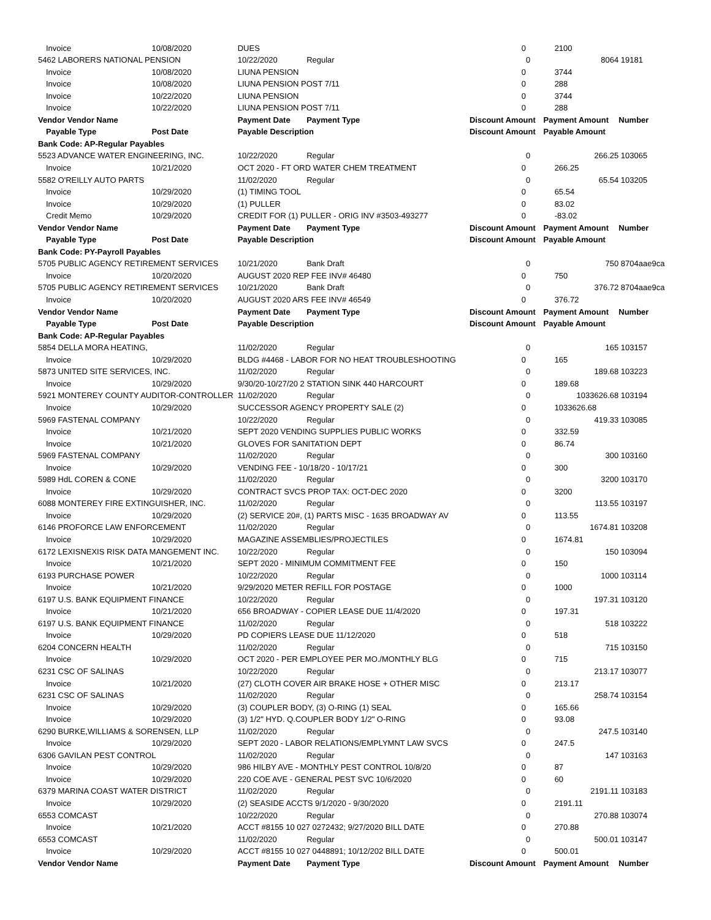| Invoice | 10/08/2020 | DUES | | 0 | | 2100 | |
| 5462 LABORERS NATIONAL PENSION | | 10/22/2020 | Regular | | 0 | 8064 | 19181 |
| Invoice | 10/08/2020 | LIUNA PENSION | | 0 | | 3744 | |
| Invoice | 10/08/2020 | LIUNA PENSION POST 7/11 | | 0 | | 288 | |
| Invoice | 10/22/2020 | LIUNA PENSION | | 0 | | 3744 | |
| Invoice | 10/22/2020 | LIUNA PENSION POST 7/11 | | 0 | | 288 | |
| Vendor Vendor Name | | Payment Date | Payment Type | Discount Amount | | Payment Amount | Number |
| Payable Type | Post Date | Payable Description | | Discount Amount | | Payable Amount | |
| Bank Code: AP-Regular Payables | | | | | | | |
| 5523 ADVANCE WATER ENGINEERING, INC. | | 10/22/2020 | Regular | | 0 | 266.25 | 103065 |
| Invoice | 10/21/2020 | OCT 2020 - FT ORD WATER CHEM TREATMENT | | 0 | | 266.25 | |
| 5582 O'REILLY AUTO PARTS | | 11/02/2020 | Regular | | 0 | 65.54 | 103205 |
| Invoice | 10/29/2020 | (1) TIMING TOOL | | 0 | | 65.54 | |
| Invoice | 10/29/2020 | (1) PULLER | | 0 | | 83.02 | |
| Credit Memo | 10/29/2020 | CREDIT FOR (1) PULLER - ORIG INV #3503-493277 | | 0 | | -83.02 | |
| Vendor Vendor Name | | Payment Date | Payment Type | Discount Amount | | Payment Amount | Number |
| Payable Type | Post Date | Payable Description | | Discount Amount | | Payable Amount | |
| Bank Code: PY-Payroll Payables | | | | | | | |
| 5705 PUBLIC AGENCY RETIREMENT SERVICES | | 10/21/2020 | Bank Draft | | 0 | 750 | 8704aae9ca |
| Invoice | 10/20/2020 | AUGUST 2020 REP FEE INV# 46480 | | 0 | | 750 | |
| 5705 PUBLIC AGENCY RETIREMENT SERVICES | | 10/21/2020 | Bank Draft | | 0 | 376.72 | 8704aae9ca |
| Invoice | 10/20/2020 | AUGUST 2020 ARS FEE INV# 46549 | | 0 | | 376.72 | |
| Vendor Vendor Name | | Payment Date | Payment Type | Discount Amount | | Payment Amount | Number |
| Payable Type | Post Date | Payable Description | | Discount Amount | | Payable Amount | |
| Bank Code: AP-Regular Payables | | | | | | | |
| 5854 DELLA MORA HEATING, | | 11/02/2020 | Regular | | 0 | 165 | 103157 |
| Invoice | 10/29/2020 | BLDG #4468 - LABOR FOR NO HEAT TROUBLESHOOTING | | 0 | | 165 | |
| 5873 UNITED SITE SERVICES, INC. | | 11/02/2020 | Regular | | 0 | 189.68 | 103223 |
| Invoice | 10/29/2020 | 9/30/20-10/27/20 2 STATION SINK 440 HARCOURT | | 0 | | 189.68 | |
| 5921 MONTEREY COUNTY AUDITOR-CONTROLLER | | 11/02/2020 | Regular | | 0 | 1033626.68 | 103194 |
| Invoice | 10/29/2020 | SUCCESSOR AGENCY PROPERTY SALE (2) | | 0 | | 1033626.68 | |
| 5969 FASTENAL COMPANY | | 10/22/2020 | Regular | | 0 | 419.33 | 103085 |
| Invoice | 10/21/2020 | SEPT 2020 VENDING SUPPLIES PUBLIC WORKS | | 0 | | 332.59 | |
| Invoice | 10/21/2020 | GLOVES FOR SANITATION DEPT | | 0 | | 86.74 | |
| 5969 FASTENAL COMPANY | | 11/02/2020 | Regular | | 0 | 300 | 103160 |
| Invoice | 10/29/2020 | VENDING FEE - 10/18/20 - 10/17/21 | | 0 | | 300 | |
| 5989 HdL COREN & CONE | | 11/02/2020 | Regular | | 0 | 3200 | 103170 |
| Invoice | 10/29/2020 | CONTRACT SVCS PROP TAX: OCT-DEC 2020 | | 0 | | 3200 | |
| 6088 MONTEREY FIRE EXTINGUISHER, INC. | | 11/02/2020 | Regular | | 0 | 113.55 | 103197 |
| Invoice | 10/29/2020 | (2) SERVICE 20#, (1) PARTS MISC - 1635 BROADWAY AV | | 0 | | 113.55 | |
| 6146 PROFORCE LAW ENFORCEMENT | | 11/02/2020 | Regular | | 0 | 1674.81 | 103208 |
| Invoice | 10/29/2020 | MAGAZINE ASSEMBLIES/PROJECTILES | | 0 | | 1674.81 | |
| 6172 LEXISNEXIS RISK DATA MANGEMENT INC. | | 10/22/2020 | Regular | | 0 | 150 | 103094 |
| Invoice | 10/21/2020 | SEPT 2020 - MINIMUM COMMITMENT FEE | | 0 | | 150 | |
| 6193 PURCHASE POWER | | 10/22/2020 | Regular | | 0 | 1000 | 103114 |
| Invoice | 10/21/2020 | 9/29/2020 METER REFILL FOR POSTAGE | | 0 | | 1000 | |
| 6197 U.S. BANK EQUIPMENT FINANCE | | 10/22/2020 | Regular | | 0 | 197.31 | 103120 |
| Invoice | 10/21/2020 | 656 BROADWAY - COPIER LEASE DUE 11/4/2020 | | 0 | | 197.31 | |
| 6197 U.S. BANK EQUIPMENT FINANCE | | 11/02/2020 | Regular | | 0 | 518 | 103222 |
| Invoice | 10/29/2020 | PD COPIERS LEASE DUE 11/12/2020 | | 0 | | 518 | |
| 6204 CONCERN HEALTH | | 11/02/2020 | Regular | | 0 | 715 | 103150 |
| Invoice | 10/29/2020 | OCT 2020 - PER EMPLOYEE PER MO./MONTHLY BLG | | 0 | | 715 | |
| 6231 CSC OF SALINAS | | 10/22/2020 | Regular | | 0 | 213.17 | 103077 |
| Invoice | 10/21/2020 | (27) CLOTH COVER AIR BRAKE HOSE + OTHER MISC | | 0 | | 213.17 | |
| 6231 CSC OF SALINAS | | 11/02/2020 | Regular | | 0 | 258.74 | 103154 |
| Invoice | 10/29/2020 | (3) COUPLER BODY, (3) O-RING (1) SEAL | | 0 | | 165.66 | |
| Invoice | 10/29/2020 | (3) 1/2" HYD. Q.COUPLER BODY 1/2" O-RING | | 0 | | 93.08 | |
| 6290 BURKE,WILLIAMS & SORENSEN, LLP | | 11/02/2020 | Regular | | 0 | 247.5 | 103140 |
| Invoice | 10/29/2020 | SEPT 2020 - LABOR RELATIONS/EMPLYMNT LAW SVCS | | 0 | | 247.5 | |
| 6306 GAVILAN PEST CONTROL | | 11/02/2020 | Regular | | 0 | 147 | 103163 |
| Invoice | 10/29/2020 | 986 HILBY AVE - MONTHLY PEST CONTROL 10/8/20 | | 0 | | 87 | |
| Invoice | 10/29/2020 | 220 COE AVE - GENERAL PEST SVC 10/6/2020 | | 0 | | 60 | |
| 6379 MARINA COAST WATER DISTRICT | | 11/02/2020 | Regular | | 0 | 2191.11 | 103183 |
| Invoice | 10/29/2020 | (2) SEASIDE ACCTS 9/1/2020 - 9/30/2020 | | 0 | | 2191.11 | |
| 6553 COMCAST | | 10/22/2020 | Regular | | 0 | 270.88 | 103074 |
| Invoice | 10/21/2020 | ACCT #8155 10 027 0272432; 9/27/2020 BILL DATE | | 0 | | 270.88 | |
| 6553 COMCAST | | 11/02/2020 | Regular | | 0 | 500.01 | 103147 |
| Invoice | 10/29/2020 | ACCT #8155 10 027 0448891; 10/12/202 BILL DATE | | 0 | | 500.01 | |
| Vendor Vendor Name | | Payment Date | Payment Type | Discount Amount | | Payment Amount | Number |